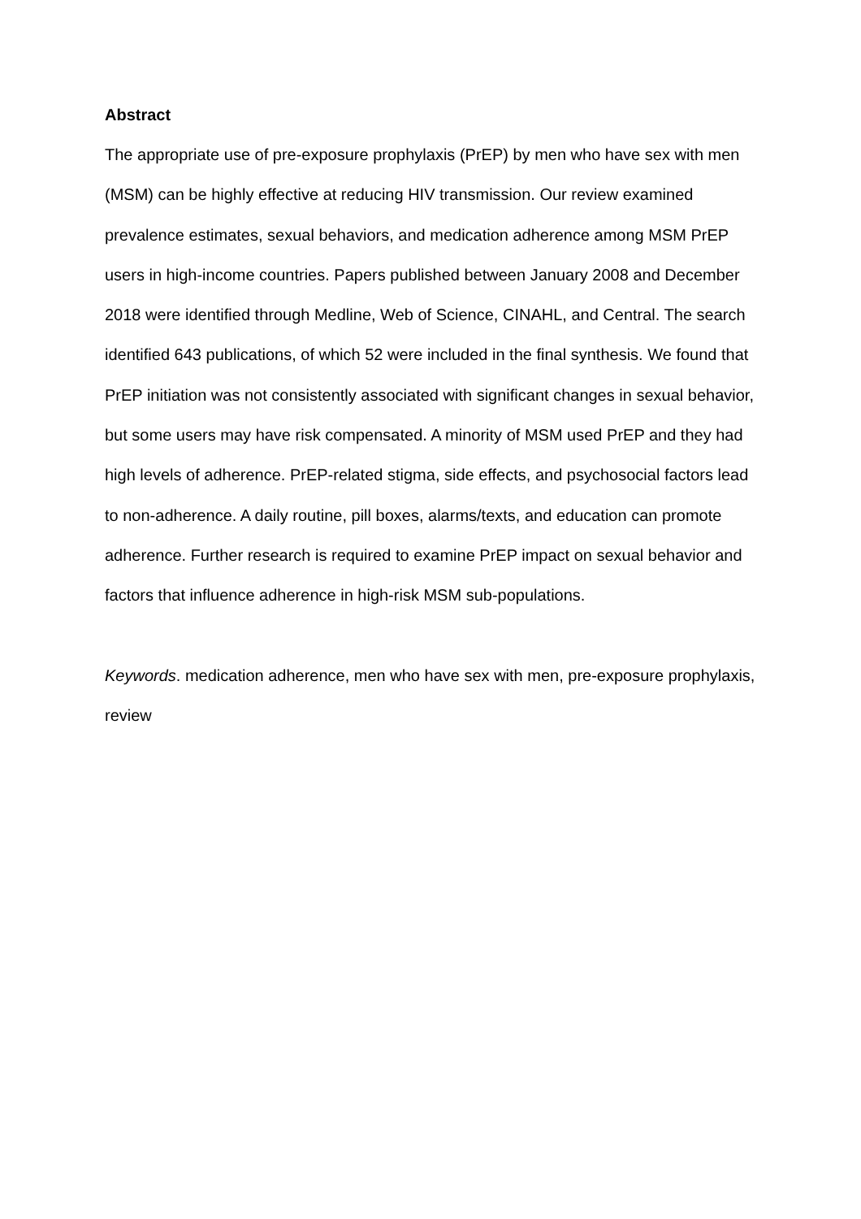Abstract
The appropriate use of pre-exposure prophylaxis (PrEP) by men who have sex with men (MSM) can be highly effective at reducing HIV transmission. Our review examined prevalence estimates, sexual behaviors, and medication adherence among MSM PrEP users in high-income countries. Papers published between January 2008 and December 2018 were identified through Medline, Web of Science, CINAHL, and Central. The search identified 643 publications, of which 52 were included in the final synthesis. We found that PrEP initiation was not consistently associated with significant changes in sexual behavior, but some users may have risk compensated. A minority of MSM used PrEP and they had high levels of adherence. PrEP-related stigma, side effects, and psychosocial factors lead to non-adherence. A daily routine, pill boxes, alarms/texts, and education can promote adherence. Further research is required to examine PrEP impact on sexual behavior and factors that influence adherence in high-risk MSM sub-populations.
Keywords. medication adherence, men who have sex with men, pre-exposure prophylaxis, review